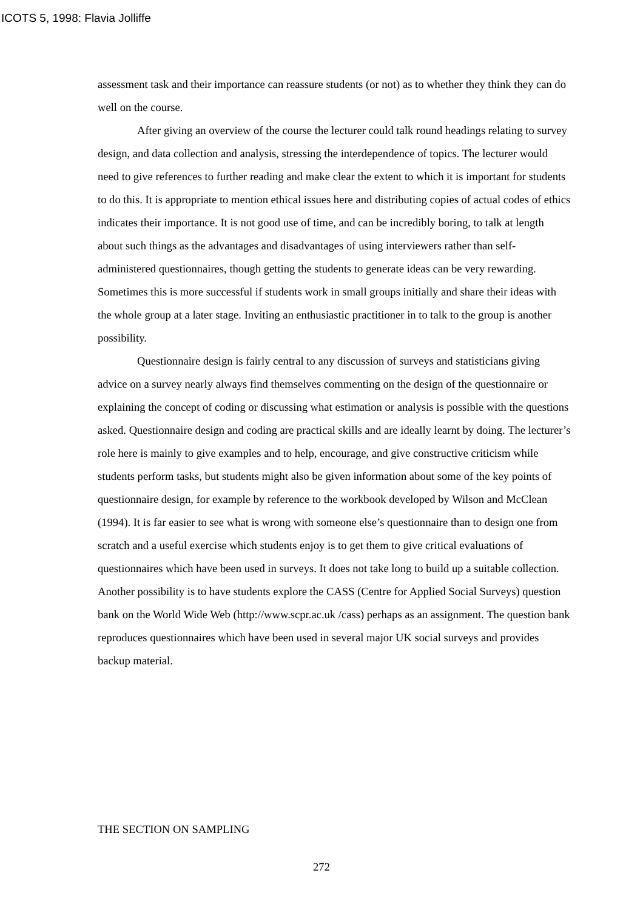ICOTS 5, 1998: Flavia Jolliffe
assessment task and their importance can reassure students (or not) as to whether they think they can do well on the course.
After giving an overview of the course the lecturer could talk round headings relating to survey design, and data collection and analysis, stressing the interdependence of topics. The lecturer would need to give references to further reading and make clear the extent to which it is important for students to do this. It is appropriate to mention ethical issues here and distributing copies of actual codes of ethics indicates their importance. It is not good use of time, and can be incredibly boring, to talk at length about such things as the advantages and disadvantages of using interviewers rather than self-administered questionnaires, though getting the students to generate ideas can be very rewarding. Sometimes this is more successful if students work in small groups initially and share their ideas with the whole group at a later stage. Inviting an enthusiastic practitioner in to talk to the group is another possibility.
Questionnaire design is fairly central to any discussion of surveys and statisticians giving advice on a survey nearly always find themselves commenting on the design of the questionnaire or explaining the concept of coding or discussing what estimation or analysis is possible with the questions asked. Questionnaire design and coding are practical skills and are ideally learnt by doing. The lecturer’s role here is mainly to give examples and to help, encourage, and give constructive criticism while students perform tasks, but students might also be given information about some of the key points of questionnaire design, for example by reference to the workbook developed by Wilson and McClean (1994). It is far easier to see what is wrong with someone else’s questionnaire than to design one from scratch and a useful exercise which students enjoy is to get them to give critical evaluations of questionnaires which have been used in surveys. It does not take long to build up a suitable collection. Another possibility is to have students explore the CASS (Centre for Applied Social Surveys) question bank on the World Wide Web (http://www.scpr.ac.uk /cass) perhaps as an assignment. The question bank reproduces questionnaires which have been used in several major UK social surveys and provides backup material.
THE SECTION ON SAMPLING
272